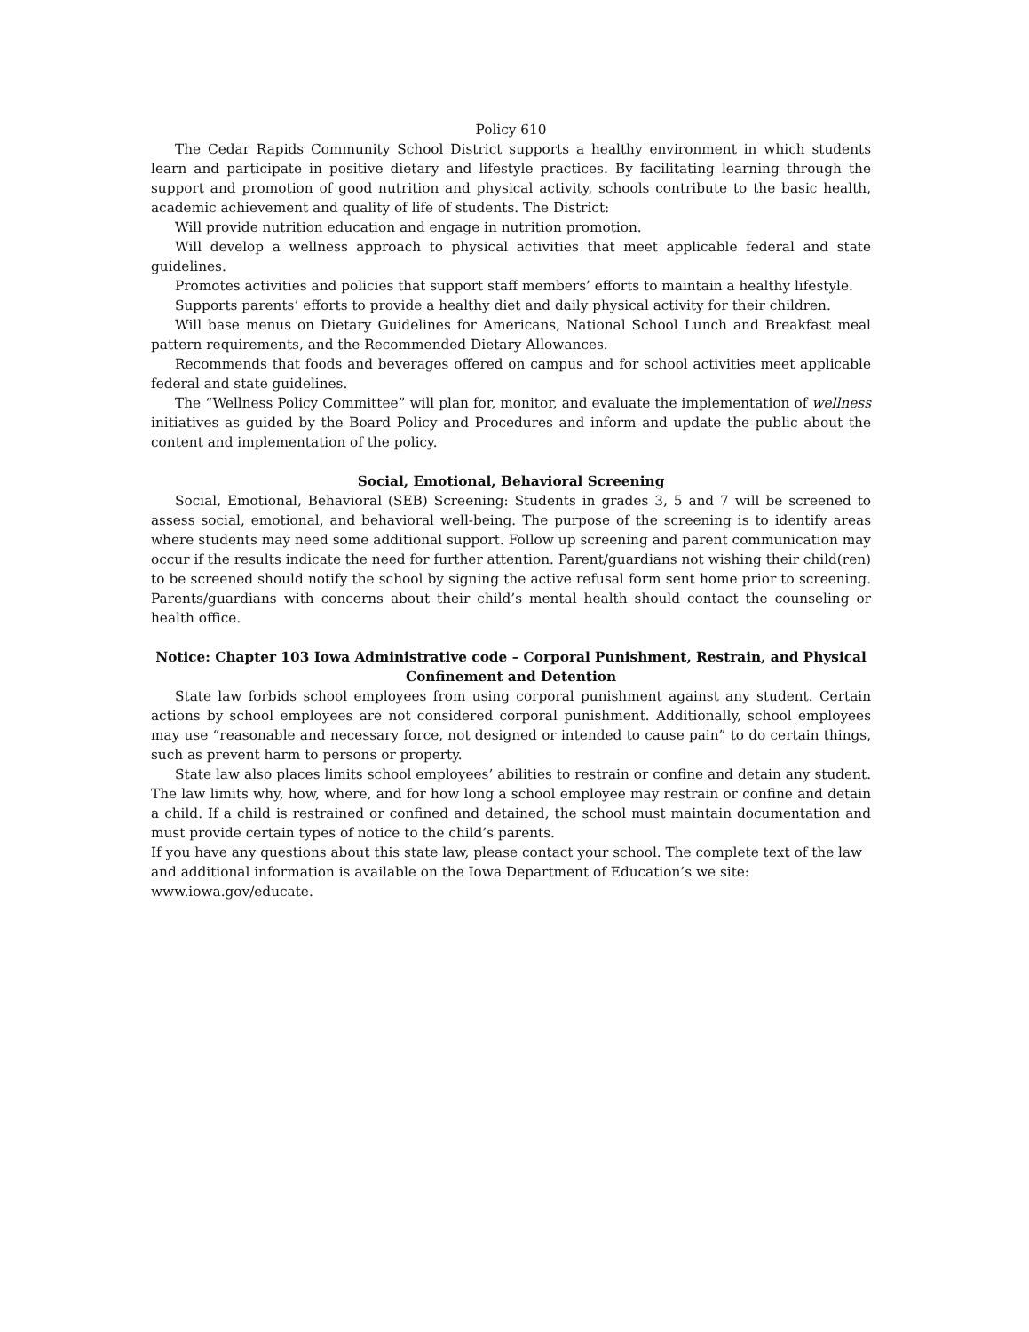Policy 610
The Cedar Rapids Community School District supports a healthy environment in which students learn and participate in positive dietary and lifestyle practices. By facilitating learning through the support and promotion of good nutrition and physical activity, schools contribute to the basic health, academic achievement and quality of life of students. The District:
Will provide nutrition education and engage in nutrition promotion.
Will develop a wellness approach to physical activities that meet applicable federal and state guidelines.
Promotes activities and policies that support staff members’ efforts to maintain a healthy lifestyle.
Supports parents’ efforts to provide a healthy diet and daily physical activity for their children.
Will base menus on Dietary Guidelines for Americans, National School Lunch and Breakfast meal pattern requirements, and the Recommended Dietary Allowances.
Recommends that foods and beverages offered on campus and for school activities meet applicable federal and state guidelines.
The “Wellness Policy Committee” will plan for, monitor, and evaluate the implementation of wellness initiatives as guided by the Board Policy and Procedures and inform and update the public about the content and implementation of the policy.
Social, Emotional, Behavioral Screening
Social, Emotional, Behavioral (SEB) Screening: Students in grades 3, 5 and 7 will be screened to assess social, emotional, and behavioral well-being. The purpose of the screening is to identify areas where students may need some additional support. Follow up screening and parent communication may occur if the results indicate the need for further attention. Parent/guardians not wishing their child(ren) to be screened should notify the school by signing the active refusal form sent home prior to screening. Parents/guardians with concerns about their child’s mental health should contact the counseling or health office.
Notice: Chapter 103 Iowa Administrative code – Corporal Punishment, Restrain, and Physical Confinement and Detention
State law forbids school employees from using corporal punishment against any student. Certain actions by school employees are not considered corporal punishment. Additionally, school employees may use “reasonable and necessary force, not designed or intended to cause pain” to do certain things, such as prevent harm to persons or property.
State law also places limits school employees’ abilities to restrain or confine and detain any student. The law limits why, how, where, and for how long a school employee may restrain or confine and detain a child. If a child is restrained or confined and detained, the school must maintain documentation and must provide certain types of notice to the child’s parents.
If you have any questions about this state law, please contact your school. The complete text of the law and additional information is available on the Iowa Department of Education’s we site:
www.iowa.gov/educate.